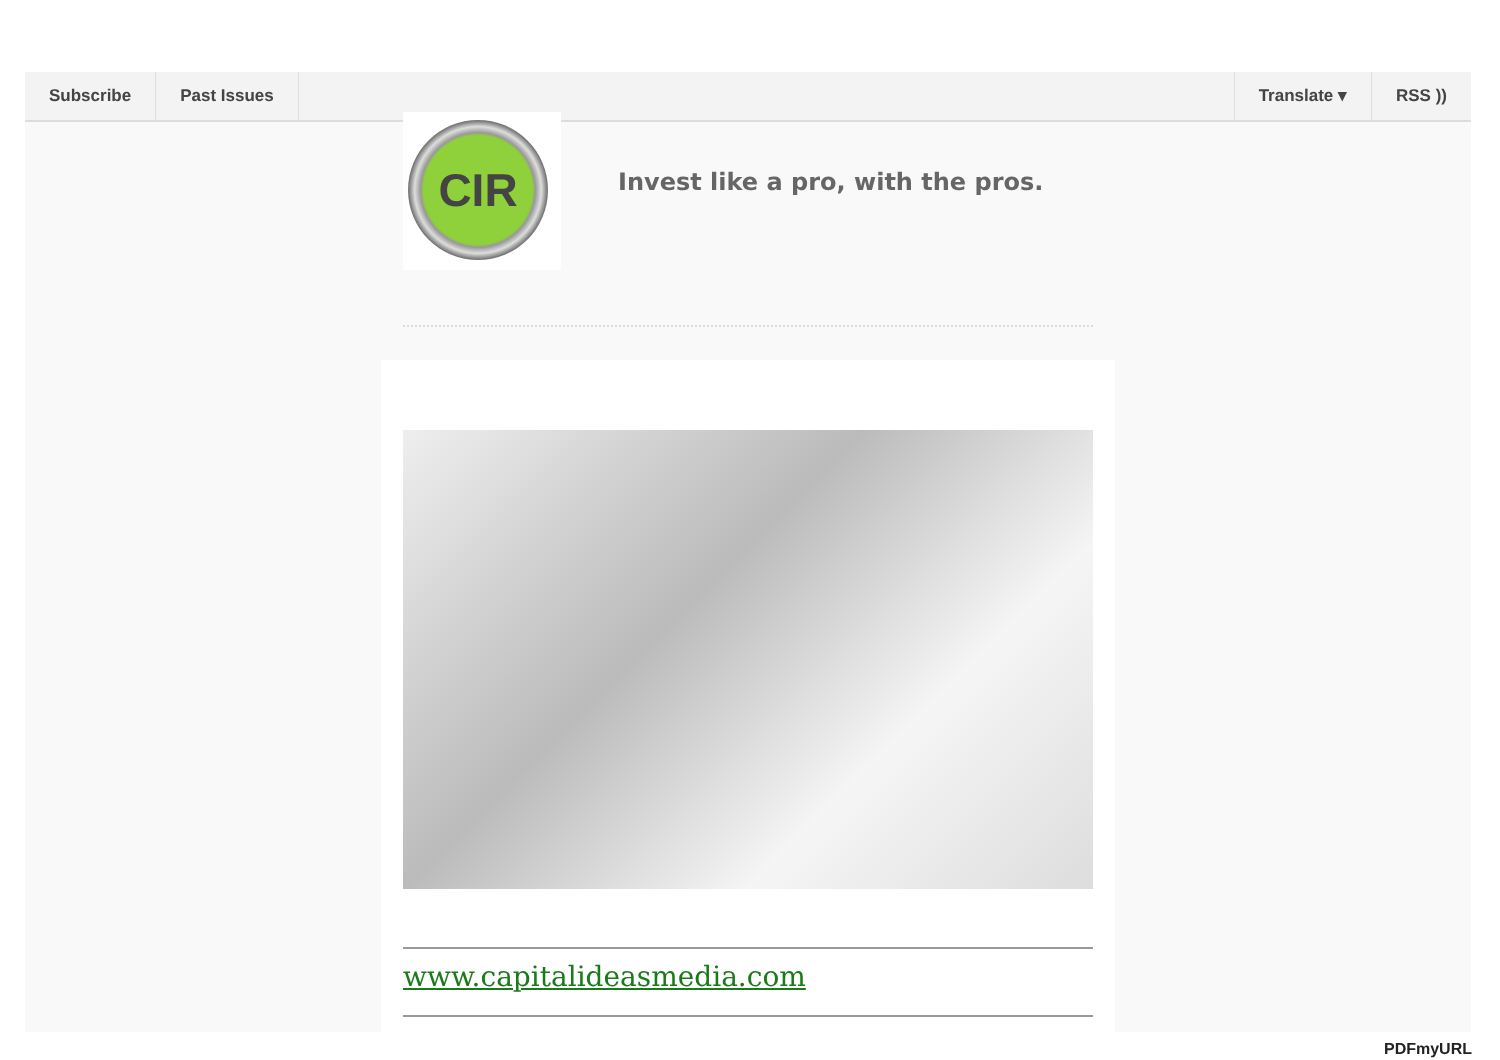Subscribe Past Issues Translate ▾ RSS ))
CIR
Invest like a pro, with the pros.
www.capitalideasmedia.com
PDFmyURL